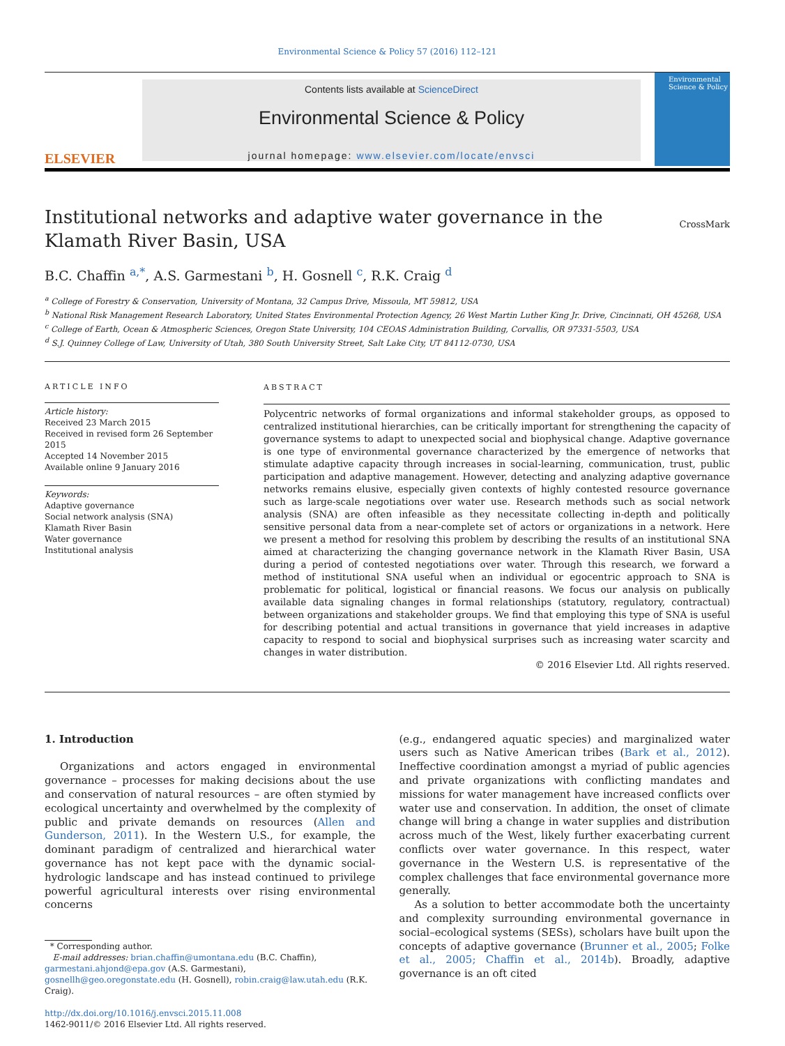Environmental Science & Policy 57 (2016) 112–121
ELSEVIER
Contents lists available at ScienceDirect
Environmental Science & Policy
journal homepage: www.elsevier.com/locate/envsci
Environmental Science & Policy
Institutional networks and adaptive water governance in the Klamath River Basin, USA
CrossMark
B.C. Chaffin <sup>a,*</sup>, A.S. Garmestani <sup>b</sup>, H. Gosnell <sup>c</sup>, R.K. Craig <sup>d</sup>
<sup>a</sup> College of Forestry & Conservation, University of Montana, 32 Campus Drive, Missoula, MT 59812, USA
<sup>b</sup> National Risk Management Research Laboratory, United States Environmental Protection Agency, 26 West Martin Luther King Jr. Drive, Cincinnati, OH 45268, USA
<sup>c</sup> College of Earth, Ocean & Atmospheric Sciences, Oregon State University, 104 CEOAS Administration Building, Corvallis, OR 97331-5503, USA
<sup>d</sup> S.J. Quinney College of Law, University of Utah, 380 South University Street, Salt Lake City, UT 84112-0730, USA
ARTICLE INFO
Article history:
Received 23 March 2015
Received in revised form 26 September 2015
Accepted 14 November 2015
Available online 9 January 2016
Keywords:
Adaptive governance
Social network analysis (SNA)
Klamath River Basin
Water governance
Institutional analysis
ABSTRACT
Polycentric networks of formal organizations and informal stakeholder groups, as opposed to centralized institutional hierarchies, can be critically important for strengthening the capacity of governance systems to adapt to unexpected social and biophysical change. Adaptive governance is one type of environmental governance characterized by the emergence of networks that stimulate adaptive capacity through increases in social-learning, communication, trust, public participation and adaptive management. However, detecting and analyzing adaptive governance networks remains elusive, especially given contexts of highly contested resource governance such as large-scale negotiations over water use. Research methods such as social network analysis (SNA) are often infeasible as they necessitate collecting in-depth and politically sensitive personal data from a near-complete set of actors or organizations in a network. Here we present a method for resolving this problem by describing the results of an institutional SNA aimed at characterizing the changing governance network in the Klamath River Basin, USA during a period of contested negotiations over water. Through this research, we forward a method of institutional SNA useful when an individual or egocentric approach to SNA is problematic for political, logistical or financial reasons. We focus our analysis on publically available data signaling changes in formal relationships (statutory, regulatory, contractual) between organizations and stakeholder groups. We find that employing this type of SNA is useful for describing potential and actual transitions in governance that yield increases in adaptive capacity to respond to social and biophysical surprises such as increasing water scarcity and changes in water distribution.
© 2016 Elsevier Ltd. All rights reserved.
1. Introduction
Organizations and actors engaged in environmental governance – processes for making decisions about the use and conservation of natural resources – are often stymied by ecological uncertainty and overwhelmed by the complexity of public and private demands on resources (Allen and Gunderson, 2011). In the Western U.S., for example, the dominant paradigm of centralized and hierarchical water governance has not kept pace with the dynamic social-hydrologic landscape and has instead continued to privilege powerful agricultural interests over rising environmental concerns
* Corresponding author.
E-mail addresses: brian.chaffin@umontana.edu (B.C. Chaffin), garmestani.ahjond@epa.gov (A.S. Garmestani), gosnellh@geo.oregonstate.edu (H. Gosnell), robin.craig@law.utah.edu (R.K. Craig).
http://dx.doi.org/10.1016/j.envsci.2015.11.008
1462-9011/© 2016 Elsevier Ltd. All rights reserved.
(e.g., endangered aquatic species) and marginalized water users such as Native American tribes (Bark et al., 2012). Ineffective coordination amongst a myriad of public agencies and private organizations with conflicting mandates and missions for water management have increased conflicts over water use and conservation. In addition, the onset of climate change will bring a change in water supplies and distribution across much of the West, likely further exacerbating current conflicts over water governance. In this respect, water governance in the Western U.S. is representative of the complex challenges that face environmental governance more generally.
As a solution to better accommodate both the uncertainty and complexity surrounding environmental governance in social–ecological systems (SESs), scholars have built upon the concepts of adaptive governance (Brunner et al., 2005; Folke et al., 2005; Chaffin et al., 2014b). Broadly, adaptive governance is an oft cited